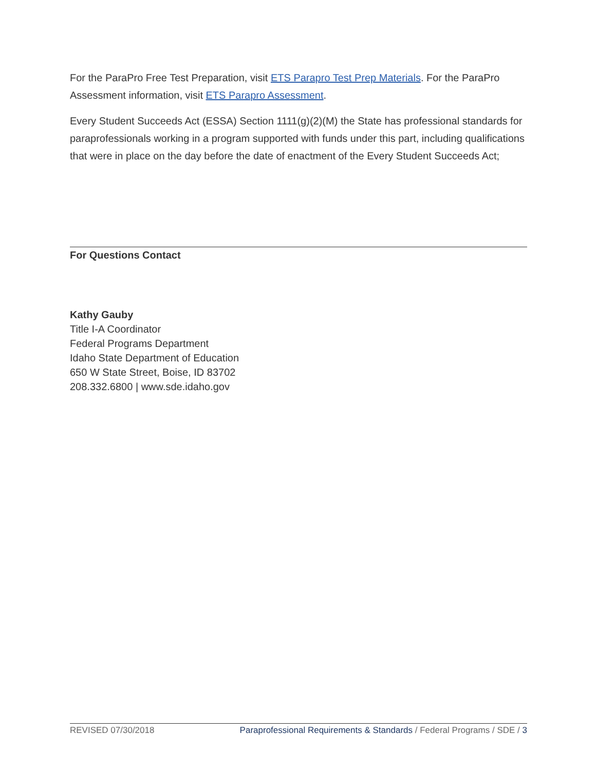For the ParaPro Free Test Preparation, visit ETS Parapro Test Prep Materials. For the ParaPro Assessment information, visit ETS Parapro Assessment.
Every Student Succeeds Act (ESSA) Section 1111(g)(2)(M) the State has professional standards for paraprofessionals working in a program supported with funds under this part, including qualifications that were in place on the day before the date of enactment of the Every Student Succeeds Act;
For Questions Contact
Kathy Gauby
Title I-A Coordinator
Federal Programs Department
Idaho State Department of Education
650 W State Street, Boise, ID 83702
208.332.6800 | www.sde.idaho.gov
REVISED 07/30/2018 Paraprofessional Requirements & Standards / Federal Programs / SDE / 3